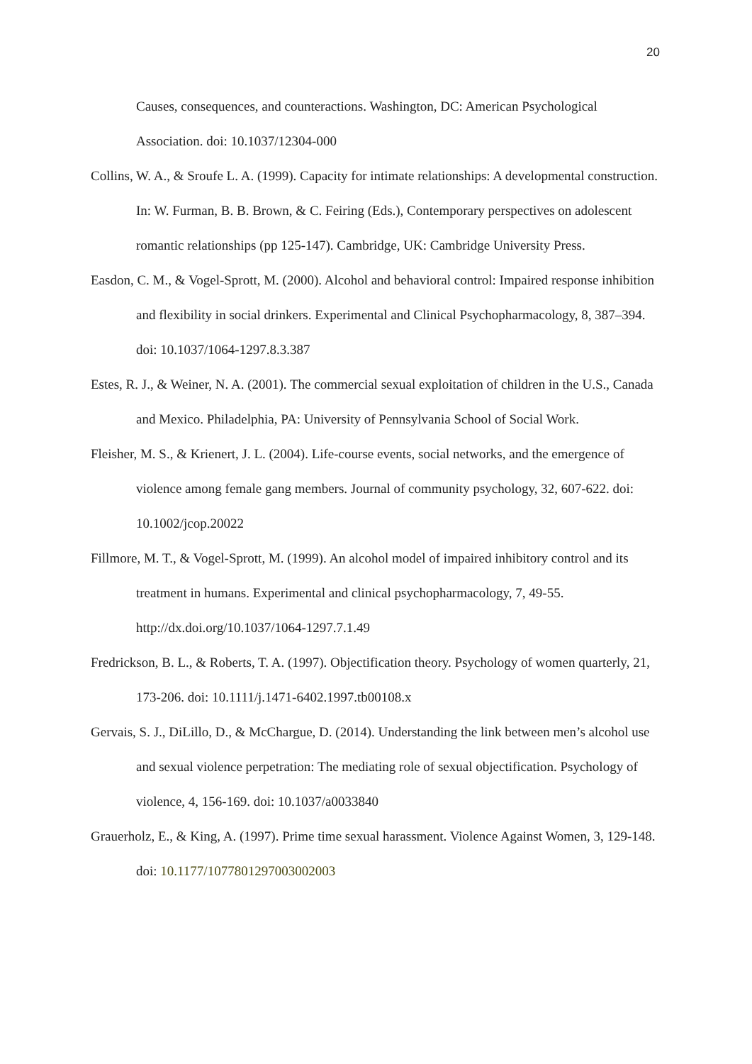20
Causes, consequences, and counteractions. Washington, DC: American Psychological Association. doi: 10.1037/12304-000
Collins, W. A., & Sroufe L. A. (1999). Capacity for intimate relationships: A developmental construction. In: W. Furman, B. B. Brown, & C. Feiring (Eds.), Contemporary perspectives on adolescent romantic relationships (pp 125-147). Cambridge, UK: Cambridge University Press.
Easdon, C. M., & Vogel-Sprott, M. (2000). Alcohol and behavioral control: Impaired response inhibition and flexibility in social drinkers. Experimental and Clinical Psychopharmacology, 8, 387–394. doi: 10.1037/1064-1297.8.3.387
Estes, R. J., & Weiner, N. A. (2001). The commercial sexual exploitation of children in the U.S., Canada and Mexico. Philadelphia, PA: University of Pennsylvania School of Social Work.
Fleisher, M. S., & Krienert, J. L. (2004). Life-course events, social networks, and the emergence of violence among female gang members. Journal of community psychology, 32, 607-622. doi: 10.1002/jcop.20022
Fillmore, M. T., & Vogel-Sprott, M. (1999). An alcohol model of impaired inhibitory control and its treatment in humans. Experimental and clinical psychopharmacology, 7, 49-55. http://dx.doi.org/10.1037/1064-1297.7.1.49
Fredrickson, B. L., & Roberts, T. A. (1997). Objectification theory. Psychology of women quarterly, 21, 173-206. doi: 10.1111/j.1471-6402.1997.tb00108.x
Gervais, S. J., DiLillo, D., & McChargue, D. (2014). Understanding the link between men’s alcohol use and sexual violence perpetration: The mediating role of sexual objectification. Psychology of violence, 4, 156-169. doi: 10.1037/a0033840
Grauerholz, E., & King, A. (1997). Prime time sexual harassment. Violence Against Women, 3, 129-148. doi: 10.1177/1077801297003002003